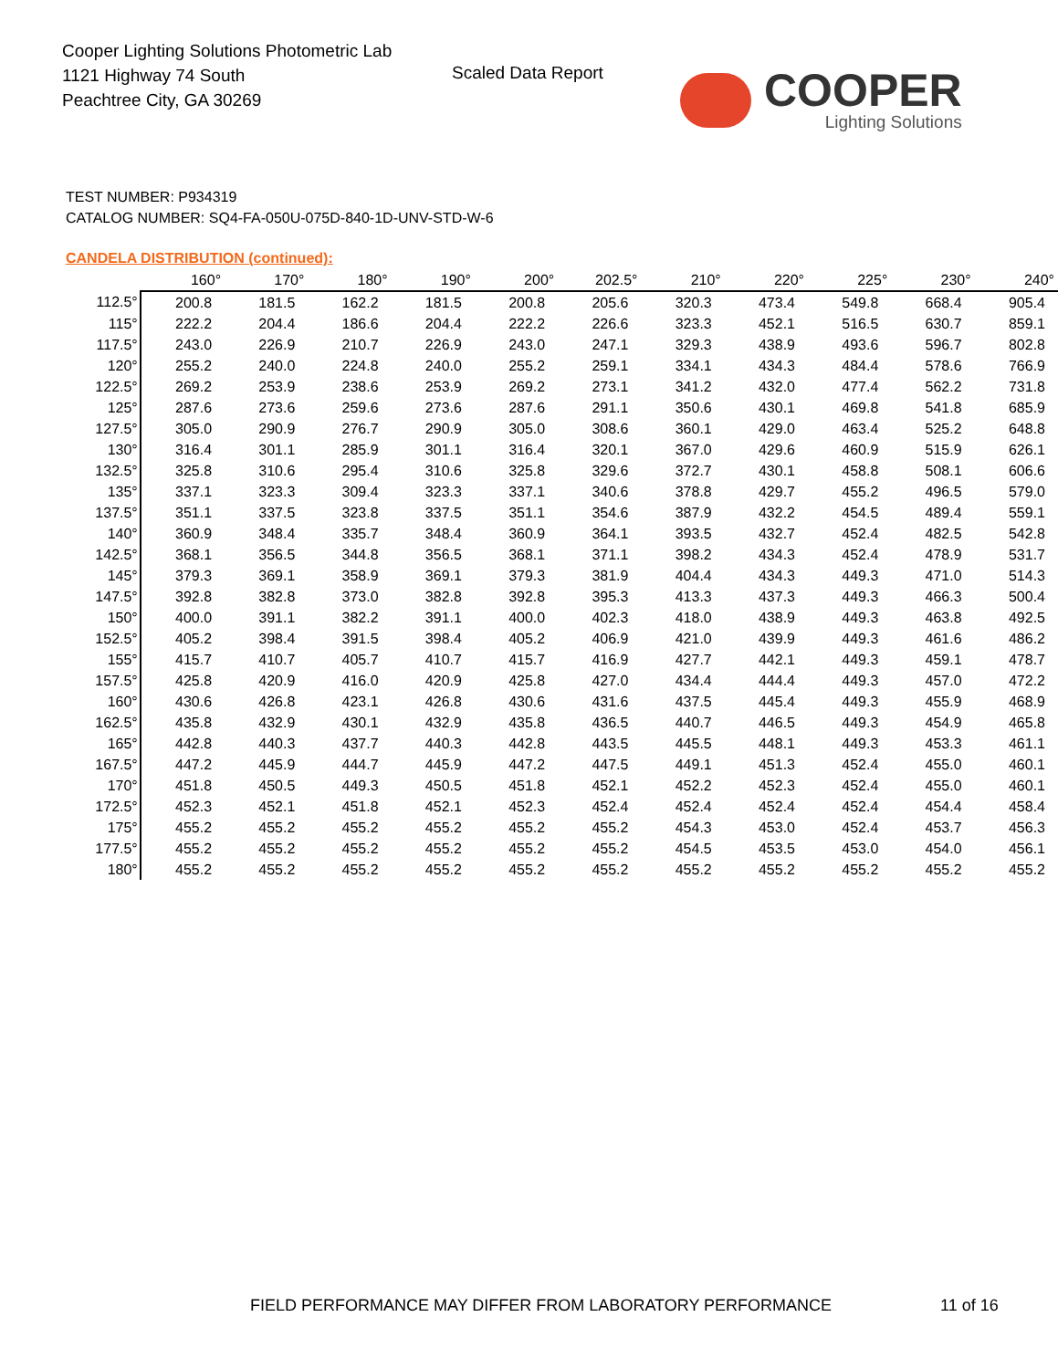Cooper Lighting Solutions Photometric Lab
1121 Highway 74 South
Peachtree City, GA 30269
Scaled Data Report
COOPER
Lighting Solutions
TEST NUMBER: P934319
CATALOG NUMBER: SQ4-FA-050U-075D-840-1D-UNV-STD-W-6
CANDELA DISTRIBUTION (continued):
| | 160° | 170° | 180° | 190° | 200° | 202.5° | 210° | 220° | 225° | 230° | 240° |
| --- | --- | --- | --- | --- | --- | --- | --- | --- | --- | --- | --- |
| 112.5° | 200.8 | 181.5 | 162.2 | 181.5 | 200.8 | 205.6 | 320.3 | 473.4 | 549.8 | 668.4 | 905.4 |
| 115° | 222.2 | 204.4 | 186.6 | 204.4 | 222.2 | 226.6 | 323.3 | 452.1 | 516.5 | 630.7 | 859.1 |
| 117.5° | 243.0 | 226.9 | 210.7 | 226.9 | 243.0 | 247.1 | 329.3 | 438.9 | 493.6 | 596.7 | 802.8 |
| 120° | 255.2 | 240.0 | 224.8 | 240.0 | 255.2 | 259.1 | 334.1 | 434.3 | 484.4 | 578.6 | 766.9 |
| 122.5° | 269.2 | 253.9 | 238.6 | 253.9 | 269.2 | 273.1 | 341.2 | 432.0 | 477.4 | 562.2 | 731.8 |
| 125° | 287.6 | 273.6 | 259.6 | 273.6 | 287.6 | 291.1 | 350.6 | 430.1 | 469.8 | 541.8 | 685.9 |
| 127.5° | 305.0 | 290.9 | 276.7 | 290.9 | 305.0 | 308.6 | 360.1 | 429.0 | 463.4 | 525.2 | 648.8 |
| 130° | 316.4 | 301.1 | 285.9 | 301.1 | 316.4 | 320.1 | 367.0 | 429.6 | 460.9 | 515.9 | 626.1 |
| 132.5° | 325.8 | 310.6 | 295.4 | 310.6 | 325.8 | 329.6 | 372.7 | 430.1 | 458.8 | 508.1 | 606.6 |
| 135° | 337.1 | 323.3 | 309.4 | 323.3 | 337.1 | 340.6 | 378.8 | 429.7 | 455.2 | 496.5 | 579.0 |
| 137.5° | 351.1 | 337.5 | 323.8 | 337.5 | 351.1 | 354.6 | 387.9 | 432.2 | 454.5 | 489.4 | 559.1 |
| 140° | 360.9 | 348.4 | 335.7 | 348.4 | 360.9 | 364.1 | 393.5 | 432.7 | 452.4 | 482.5 | 542.8 |
| 142.5° | 368.1 | 356.5 | 344.8 | 356.5 | 368.1 | 371.1 | 398.2 | 434.3 | 452.4 | 478.9 | 531.7 |
| 145° | 379.3 | 369.1 | 358.9 | 369.1 | 379.3 | 381.9 | 404.4 | 434.3 | 449.3 | 471.0 | 514.3 |
| 147.5° | 392.8 | 382.8 | 373.0 | 382.8 | 392.8 | 395.3 | 413.3 | 437.3 | 449.3 | 466.3 | 500.4 |
| 150° | 400.0 | 391.1 | 382.2 | 391.1 | 400.0 | 402.3 | 418.0 | 438.9 | 449.3 | 463.8 | 492.5 |
| 152.5° | 405.2 | 398.4 | 391.5 | 398.4 | 405.2 | 406.9 | 421.0 | 439.9 | 449.3 | 461.6 | 486.2 |
| 155° | 415.7 | 410.7 | 405.7 | 410.7 | 415.7 | 416.9 | 427.7 | 442.1 | 449.3 | 459.1 | 478.7 |
| 157.5° | 425.8 | 420.9 | 416.0 | 420.9 | 425.8 | 427.0 | 434.4 | 444.4 | 449.3 | 457.0 | 472.2 |
| 160° | 430.6 | 426.8 | 423.1 | 426.8 | 430.6 | 431.6 | 437.5 | 445.4 | 449.3 | 455.9 | 468.9 |
| 162.5° | 435.8 | 432.9 | 430.1 | 432.9 | 435.8 | 436.5 | 440.7 | 446.5 | 449.3 | 454.9 | 465.8 |
| 165° | 442.8 | 440.3 | 437.7 | 440.3 | 442.8 | 443.5 | 445.5 | 448.1 | 449.3 | 453.3 | 461.1 |
| 167.5° | 447.2 | 445.9 | 444.7 | 445.9 | 447.2 | 447.5 | 449.1 | 451.3 | 452.4 | 455.0 | 460.1 |
| 170° | 451.8 | 450.5 | 449.3 | 450.5 | 451.8 | 452.1 | 452.2 | 452.3 | 452.4 | 455.0 | 460.1 |
| 172.5° | 452.3 | 452.1 | 451.8 | 452.1 | 452.3 | 452.4 | 452.4 | 452.4 | 452.4 | 454.4 | 458.4 |
| 175° | 455.2 | 455.2 | 455.2 | 455.2 | 455.2 | 455.2 | 454.3 | 453.0 | 452.4 | 453.7 | 456.3 |
| 177.5° | 455.2 | 455.2 | 455.2 | 455.2 | 455.2 | 455.2 | 454.5 | 453.5 | 453.0 | 454.0 | 456.1 |
| 180° | 455.2 | 455.2 | 455.2 | 455.2 | 455.2 | 455.2 | 455.2 | 455.2 | 455.2 | 455.2 | 455.2 |
FIELD PERFORMANCE MAY DIFFER FROM LABORATORY PERFORMANCE
11 of 16